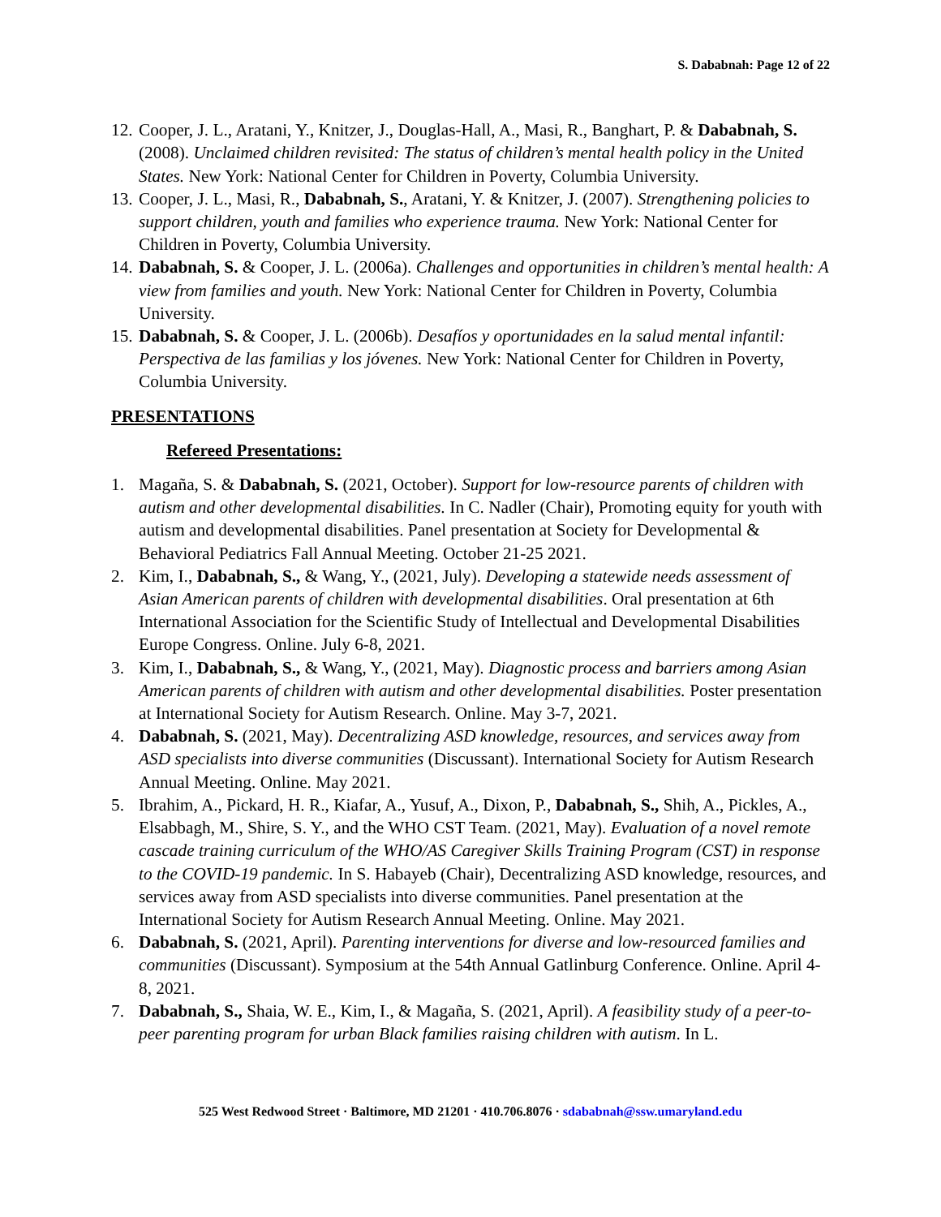S. Dababnah: Page 12 of 22
12. Cooper, J. L., Aratani, Y., Knitzer, J., Douglas-Hall, A., Masi, R., Banghart, P. & Dababnah, S. (2008). Unclaimed children revisited: The status of children’s mental health policy in the United States. New York: National Center for Children in Poverty, Columbia University.
13. Cooper, J. L., Masi, R., Dababnah, S., Aratani, Y. & Knitzer, J. (2007). Strengthening policies to support children, youth and families who experience trauma. New York: National Center for Children in Poverty, Columbia University.
14. Dababnah, S. & Cooper, J. L. (2006a). Challenges and opportunities in children’s mental health: A view from families and youth. New York: National Center for Children in Poverty, Columbia University.
15. Dababnah, S. & Cooper, J. L. (2006b). Desafíos y oportunidades en la salud mental infantil: Perspectiva de las familias y los jóvenes. New York: National Center for Children in Poverty, Columbia University.
PRESENTATIONS
Refereed Presentations:
1. Magaña, S. & Dababnah, S. (2021, October). Support for low-resource parents of children with autism and other developmental disabilities. In C. Nadler (Chair), Promoting equity for youth with autism and developmental disabilities. Panel presentation at Society for Developmental & Behavioral Pediatrics Fall Annual Meeting. October 21-25 2021.
2. Kim, I., Dababnah, S., & Wang, Y., (2021, July). Developing a statewide needs assessment of Asian American parents of children with developmental disabilities. Oral presentation at 6th International Association for the Scientific Study of Intellectual and Developmental Disabilities Europe Congress. Online. July 6-8, 2021.
3. Kim, I., Dababnah, S., & Wang, Y., (2021, May). Diagnostic process and barriers among Asian American parents of children with autism and other developmental disabilities. Poster presentation at International Society for Autism Research. Online. May 3-7, 2021.
4. Dababnah, S. (2021, May). Decentralizing ASD knowledge, resources, and services away from ASD specialists into diverse communities (Discussant). International Society for Autism Research Annual Meeting. Online. May 2021.
5. Ibrahim, A., Pickard, H. R., Kiafar, A., Yusuf, A., Dixon, P., Dababnah, S., Shih, A., Pickles, A., Elsabbagh, M., Shire, S. Y., and the WHO CST Team. (2021, May). Evaluation of a novel remote cascade training curriculum of the WHO/AS Caregiver Skills Training Program (CST) in response to the COVID-19 pandemic. In S. Habayeb (Chair), Decentralizing ASD knowledge, resources, and services away from ASD specialists into diverse communities. Panel presentation at the International Society for Autism Research Annual Meeting. Online. May 2021.
6. Dababnah, S. (2021, April). Parenting interventions for diverse and low-resourced families and communities (Discussant). Symposium at the 54th Annual Gatlinburg Conference. Online. April 4-8, 2021.
7. Dababnah, S., Shaia, W. E., Kim, I., & Magaña, S. (2021, April). A feasibility study of a peer-to-peer parenting program for urban Black families raising children with autism. In L.
525 West Redwood Street · Baltimore, MD 21201 · 410.706.8076 · sdababnah@ssw.umaryland.edu